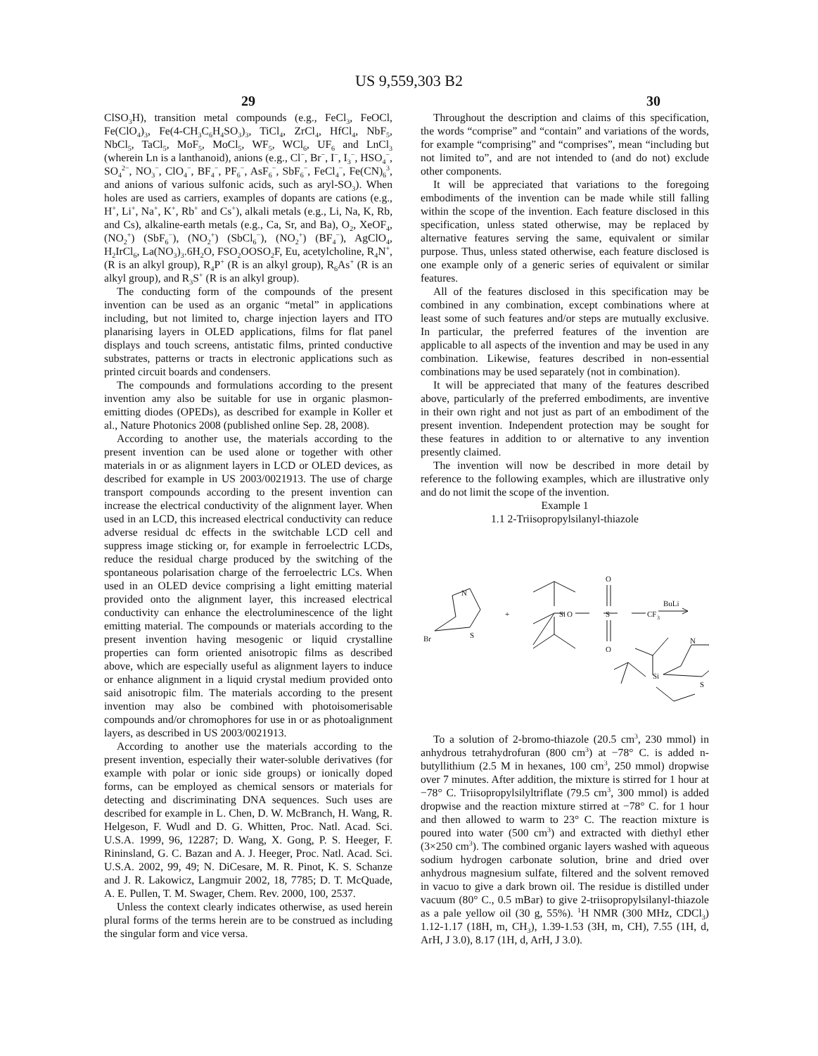US 9,559,303 B2
29 30
ClSO<sub>3</sub>H), transition metal compounds (e.g., FeCl<sub>3</sub>, FeOCl, Fe(ClO<sub>4</sub>)<sub>3</sub>, Fe(4-CH<sub>3</sub>C<sub>6</sub>H<sub>4</sub>SO<sub>3</sub>)<sub>3</sub>, TiCl<sub>4</sub>, ZrCl<sub>4</sub>, HfCl<sub>4</sub>, NbF<sub>5</sub>, NbCl<sub>5</sub>, TaCl<sub>5</sub>, MoF<sub>5</sub>, MoCl<sub>5</sub>, WF<sub>5</sub>, WCl<sub>6</sub>, UF<sub>6</sub> and LnCl<sub>3</sub> (wherein Ln is a lanthanoid), anions (e.g., Cl<sup>−</sup>, Br<sup>−</sup>, I<sup>−</sup>, I<sub>3</sub><sup>−</sup>, HSO<sub>4</sub><sup>−</sup>, SO<sub>4</sub><sup>2−</sup>, NO<sub>3</sub><sup>−</sup>, ClO<sub>4</sub><sup>−</sup>, BF<sub>4</sub><sup>−</sup>, PF<sub>6</sub><sup>−</sup>, AsF<sub>6</sub><sup>−</sup>, SbF<sub>6</sub><sup>−</sup>, FeCl<sub>4</sub><sup>−</sup>, Fe(CN)<sub>6</sub><sup>3</sup>, and anions of various sulfonic acids, such as aryl-SO<sub>3</sub>). When holes are used as carriers, examples of dopants are cations (e.g., H<sup>+</sup>, Li<sup>+</sup>, Na<sup>+</sup>, K<sup>+</sup>, Rb<sup>+</sup> and Cs<sup>+</sup>), alkali metals (e.g., Li, Na, K, Rb, and Cs), alkaline-earth metals (e.g., Ca, Sr, and Ba), O<sub>2</sub>, XeOF<sub>4</sub>, (NO<sub>2</sub><sup>+</sup>) (SbF<sub>6</sub><sup>−</sup>), (NO<sub>2</sub><sup>+</sup>) (SbCl<sub>6</sub><sup>−</sup>), (NO<sub>2</sub><sup>+</sup>) (BF<sub>4</sub><sup>−</sup>), AgClO<sub>4</sub>, H<sub>2</sub>IrCl<sub>6</sub>, La(NO<sub>3</sub>)<sub>3</sub>.6H<sub>2</sub>O, FSO<sub>2</sub>OOSO<sub>2</sub>F, Eu, acetylcholine, R<sub>4</sub>N<sup>+</sup>, (R is an alkyl group), R<sub>4</sub>P<sup>+</sup> (R is an alkyl group), R<sub>6</sub>As<sup>+</sup> (R is an alkyl group), and R<sub>3</sub>S<sup>+</sup> (R is an alkyl group).
The conducting form of the compounds of the present invention can be used as an organic “metal” in applications including, but not limited to, charge injection layers and ITO planarising layers in OLED applications, films for flat panel displays and touch screens, antistatic films, printed conductive substrates, patterns or tracts in electronic applications such as printed circuit boards and condensers.
The compounds and formulations according to the present invention amy also be suitable for use in organic plasmon-emitting diodes (OPEDs), as described for example in Koller et al., Nature Photonics 2008 (published online Sep. 28, 2008).
According to another use, the materials according to the present invention can be used alone or together with other materials in or as alignment layers in LCD or OLED devices, as described for example in US 2003/0021913. The use of charge transport compounds according to the present invention can increase the electrical conductivity of the alignment layer. When used in an LCD, this increased electrical conductivity can reduce adverse residual dc effects in the switchable LCD cell and suppress image sticking or, for example in ferroelectric LCDs, reduce the residual charge produced by the switching of the spontaneous polarisation charge of the ferroelectric LCs. When used in an OLED device comprising a light emitting material provided onto the alignment layer, this increased electrical conductivity can enhance the electroluminescence of the light emitting material. The compounds or materials according to the present invention having mesogenic or liquid crystalline properties can form oriented anisotropic films as described above, which are especially useful as alignment layers to induce or enhance alignment in a liquid crystal medium provided onto said anisotropic film. The materials according to the present invention may also be combined with photoisomerisable compounds and/or chromophores for use in or as photoalignment layers, as described in US 2003/0021913.
According to another use the materials according to the present invention, especially their water-soluble derivatives (for example with polar or ionic side groups) or ionically doped forms, can be employed as chemical sensors or materials for detecting and discriminating DNA sequences. Such uses are described for example in L. Chen, D. W. McBranch, H. Wang, R. Helgeson, F. Wudl and D. G. Whitten, Proc. Natl. Acad. Sci. U.S.A. 1999, 96, 12287; D. Wang, X. Gong, P. S. Heeger, F. Rininsland, G. C. Bazan and A. J. Heeger, Proc. Natl. Acad. Sci. U.S.A. 2002, 99, 49; N. DiCesare, M. R. Pinot, K. S. Schanze and J. R. Lakowicz, Langmuir 2002, 18, 7785; D. T. McQuade, A. E. Pullen, T. M. Swager, Chem. Rev. 2000, 100, 2537.
Unless the context clearly indicates otherwise, as used herein plural forms of the terms herein are to be construed as including the singular form and vice versa.
Throughout the description and claims of this specification, the words “comprise” and “contain” and variations of the words, for example “comprising” and “comprises”, mean “including but not limited to”, and are not intended to (and do not) exclude other components.
It will be appreciated that variations to the foregoing embodiments of the invention can be made while still falling within the scope of the invention. Each feature disclosed in this specification, unless stated otherwise, may be replaced by alternative features serving the same, equivalent or similar purpose. Thus, unless stated otherwise, each feature disclosed is one example only of a generic series of equivalent or similar features.
All of the features disclosed in this specification may be combined in any combination, except combinations where at least some of such features and/or steps are mutually exclusive. In particular, the preferred features of the invention are applicable to all aspects of the invention and may be used in any combination. Likewise, features described in non-essential combinations may be used separately (not in combination).
It will be appreciated that many of the features described above, particularly of the preferred embodiments, are inventive in their own right and not just as part of an embodiment of the present invention. Independent protection may be sought for these features in addition to or alternative to any invention presently claimed.
The invention will now be described in more detail by reference to the following examples, which are illustrative only and do not limit the scope of the invention.
Example 1
1.1 2-Triisopropylsilanyl-thiazole
N
Br
S
+
Si
O
S
O
O
CF
3
BuLi
Si
N
S
To a solution of 2-bromo-thiazole (20.5 cm<sup>3</sup>, 230 mmol) in anhydrous tetrahydrofuran (800 cm<sup>3</sup>) at −78° C. is added n-butyllithium (2.5 M in hexanes, 100 cm<sup>3</sup>, 250 mmol) dropwise over 7 minutes. After addition, the mixture is stirred for 1 hour at −78° C. Triisopropylsilyltriflate (79.5 cm<sup>3</sup>, 300 mmol) is added dropwise and the reaction mixture stirred at −78° C. for 1 hour and then allowed to warm to 23° C. The reaction mixture is poured into water (500 cm<sup>3</sup>) and extracted with diethyl ether (3×250 cm<sup>3</sup>). The combined organic layers washed with aqueous sodium hydrogen carbonate solution, brine and dried over anhydrous magnesium sulfate, filtered and the solvent removed in vacuo to give a dark brown oil. The residue is distilled under vacuum (80° C., 0.5 mBar) to give 2-triisopropylsilanyl-thiazole as a pale yellow oil (30 g, 55%). <sup>1</sup>H NMR (300 MHz, CDCl<sub>3</sub>) 1.12-1.17 (18H, m, CH<sub>3</sub>), 1.39-1.53 (3H, m, CH), 7.55 (1H, d, ArH, J 3.0), 8.17 (1H, d, ArH, J 3.0).